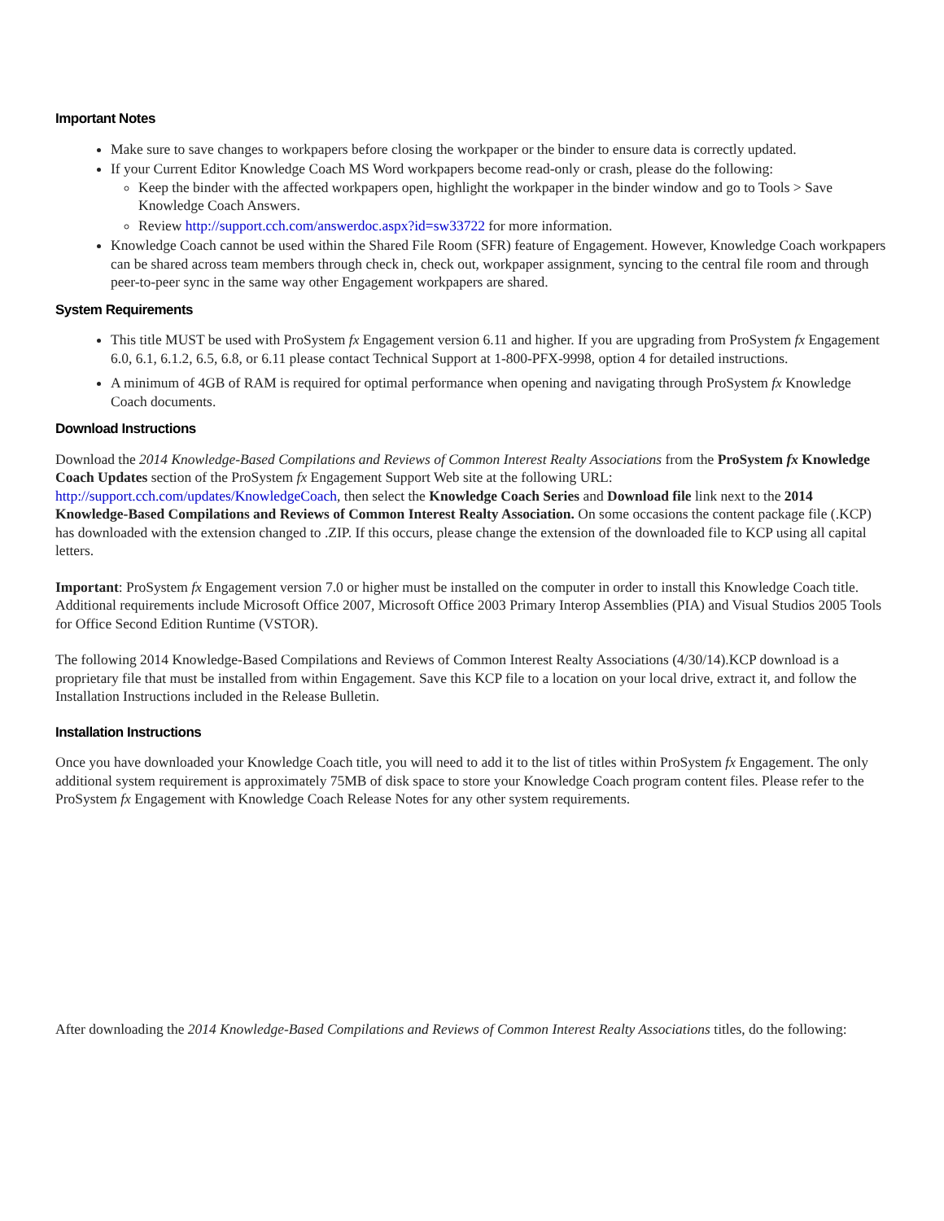Important Notes
Make sure to save changes to workpapers before closing the workpaper or the binder to ensure data is correctly updated.
If your Current Editor Knowledge Coach MS Word workpapers become read-only or crash, please do the following:
Keep the binder with the affected workpapers open, highlight the workpaper in the binder window and go to Tools > Save Knowledge Coach Answers.
Review http://support.cch.com/answerdoc.aspx?id=sw33722 for more information.
Knowledge Coach cannot be used within the Shared File Room (SFR) feature of Engagement. However, Knowledge Coach workpapers can be shared across team members through check in, check out, workpaper assignment, syncing to the central file room and through peer-to-peer sync in the same way other Engagement workpapers are shared.
System Requirements
This title MUST be used with ProSystem fx Engagement version 6.11 and higher. If you are upgrading from ProSystem fx Engagement 6.0, 6.1, 6.1.2, 6.5, 6.8, or 6.11 please contact Technical Support at 1-800-PFX-9998, option 4 for detailed instructions.
A minimum of 4GB of RAM is required for optimal performance when opening and navigating through ProSystem fx Knowledge Coach documents.
Download Instructions
Download the 2014 Knowledge-Based Compilations and Reviews of Common Interest Realty Associations from the ProSystem fx Knowledge Coach Updates section of the ProSystem fx Engagement Support Web site at the following URL: http://support.cch.com/updates/KnowledgeCoach, then select the Knowledge Coach Series and Download file link next to the 2014 Knowledge-Based Compilations and Reviews of Common Interest Realty Association. On some occasions the content package file (.KCP) has downloaded with the extension changed to .ZIP. If this occurs, please change the extension of the downloaded file to KCP using all capital letters.
Important: ProSystem fx Engagement version 7.0 or higher must be installed on the computer in order to install this Knowledge Coach title. Additional requirements include Microsoft Office 2007, Microsoft Office 2003 Primary Interop Assemblies (PIA) and Visual Studios 2005 Tools for Office Second Edition Runtime (VSTOR).
The following 2014 Knowledge-Based Compilations and Reviews of Common Interest Realty Associations (4/30/14).KCP download is a proprietary file that must be installed from within Engagement. Save this KCP file to a location on your local drive, extract it, and follow the Installation Instructions included in the Release Bulletin.
Installation Instructions
Once you have downloaded your Knowledge Coach title, you will need to add it to the list of titles within ProSystem fx Engagement. The only additional system requirement is approximately 75MB of disk space to store your Knowledge Coach program content files. Please refer to the ProSystem fx Engagement with Knowledge Coach Release Notes for any other system requirements.
After downloading the 2014 Knowledge-Based Compilations and Reviews of Common Interest Realty Associations titles, do the following: